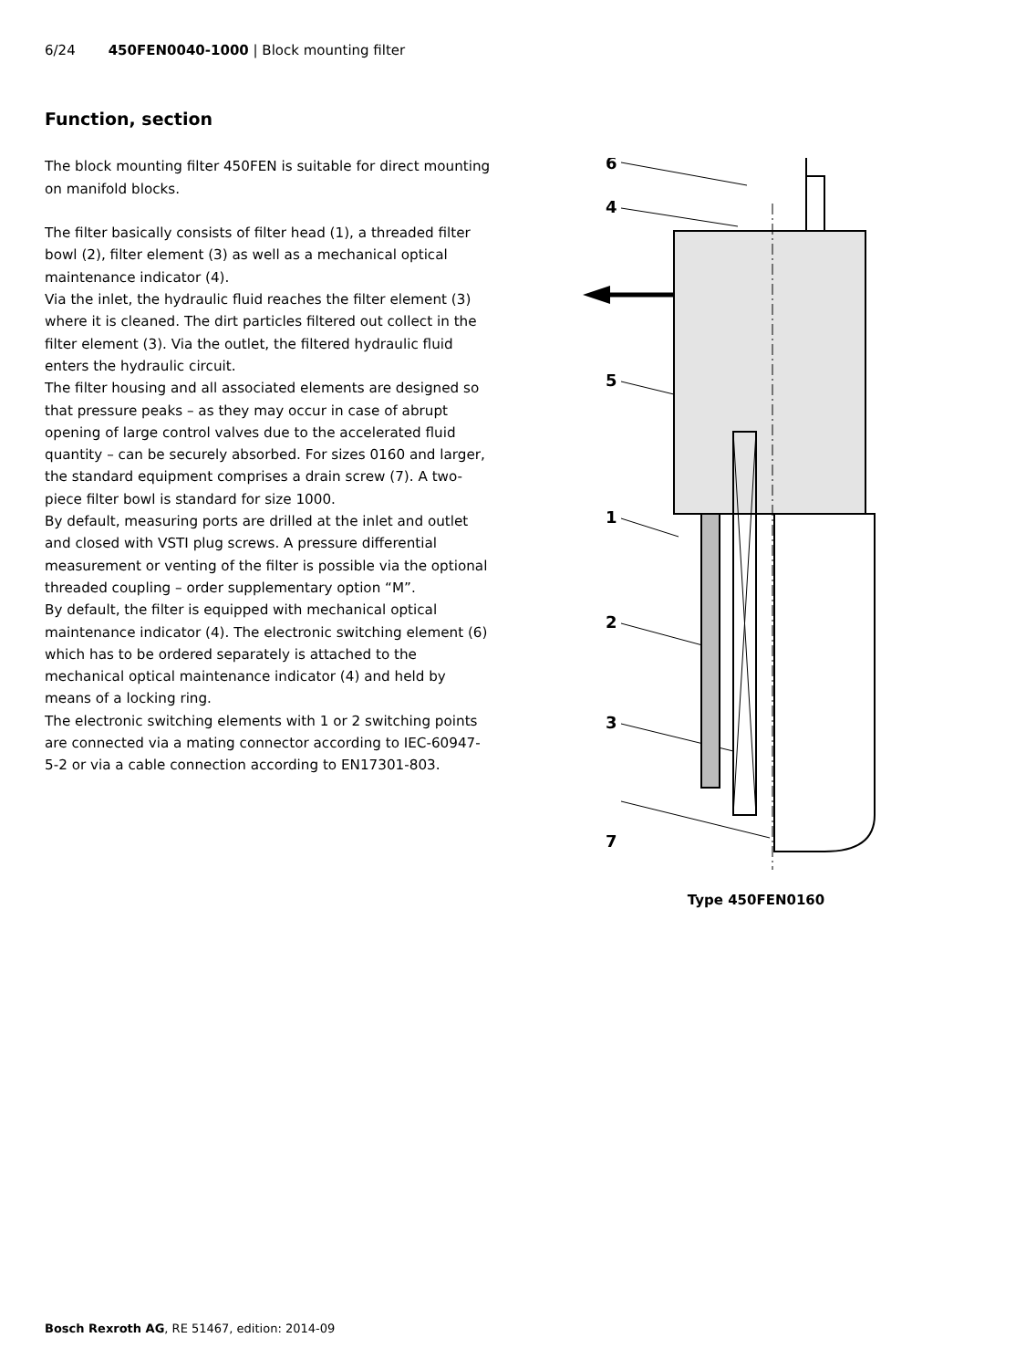6/24 450FEN0040-1000 | Block mounting filter
Function, section
The block mounting filter 450FEN is suitable for direct mounting on manifold blocks.
The filter basically consists of filter head (1), a threaded filter bowl (2), filter element (3) as well as a mechanical optical maintenance indicator (4).
Via the inlet, the hydraulic fluid reaches the filter element (3) where it is cleaned. The dirt particles filtered out collect in the filter element (3). Via the outlet, the filtered hydraulic fluid enters the hydraulic circuit.
The filter housing and all associated elements are designed so that pressure peaks – as they may occur in case of abrupt opening of large control valves due to the accelerated fluid quantity – can be securely absorbed. For sizes 0160 and larger, the standard equipment comprises a drain screw (7). A two-piece filter bowl is standard for size 1000.
By default, measuring ports are drilled at the inlet and outlet and closed with VSTI plug screws. A pressure differential measurement or venting of the filter is possible via the optional threaded coupling – order supplementary option “M”.
By default, the filter is equipped with mechanical optical maintenance indicator (4). The electronic switching element (6) which has to be ordered separately is attached to the mechanical optical maintenance indicator (4) and held by means of a locking ring.
The electronic switching elements with 1 or 2 switching points are connected via a mating connector according to IEC-60947-5-2 or via a cable connection according to EN17301-803.
6
4
5
1
2
3
7
Type 450FEN0160
Bosch Rexroth AG, RE 51467, edition: 2014-09